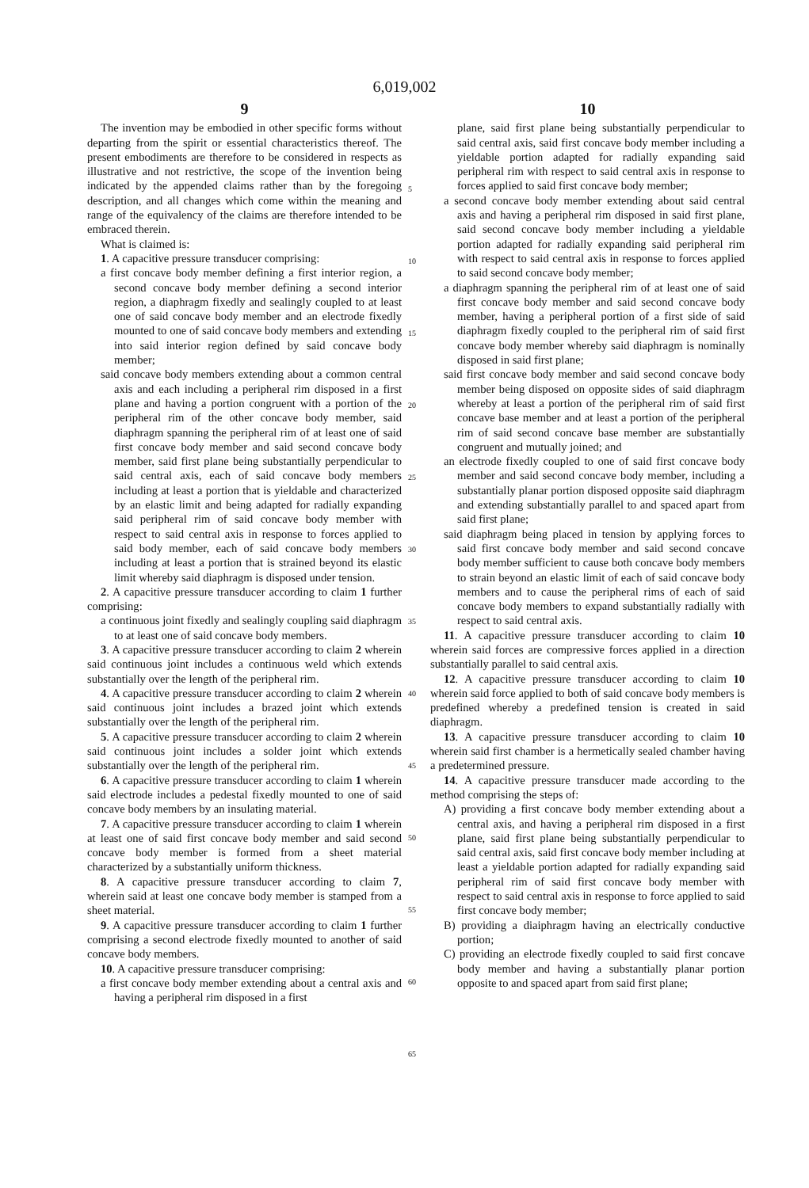6,019,002
9
The invention may be embodied in other specific forms without departing from the spirit or essential characteristics thereof. The present embodiments are therefore to be considered in respects as illustrative and not restrictive, the scope of the invention being indicated by the appended claims rather than by the foregoing description, and all changes which come within the meaning and range of the equivalency of the claims are therefore intended to be embraced therein.
What is claimed is:
1. A capacitive pressure transducer comprising:
a first concave body member defining a first interior region, a second concave body member defining a second interior region, a diaphragm fixedly and sealingly coupled to at least one of said concave body member and an electrode fixedly mounted to one of said concave body members and extending into said interior region defined by said concave body member;
said concave body members extending about a common central axis and each including a peripheral rim disposed in a first plane and having a portion congruent with a portion of the peripheral rim of the other concave body member, said diaphragm spanning the peripheral rim of at least one of said first concave body member and said second concave body member, said first plane being substantially perpendicular to said central axis, each of said concave body members including at least a portion that is yieldable and characterized by an elastic limit and being adapted for radially expanding said peripheral rim of said concave body member with respect to said central axis in response to forces applied to said body member, each of said concave body members including at least a portion that is strained beyond its elastic limit whereby said diaphragm is disposed under tension.
2. A capacitive pressure transducer according to claim 1 further comprising:
a continuous joint fixedly and sealingly coupling said diaphragm to at least one of said concave body members.
3. A capacitive pressure transducer according to claim 2 wherein said continuous joint includes a continuous weld which extends substantially over the length of the peripheral rim.
4. A capacitive pressure transducer according to claim 2 wherein said continuous joint includes a brazed joint which extends substantially over the length of the peripheral rim.
5. A capacitive pressure transducer according to claim 2 wherein said continuous joint includes a solder joint which extends substantially over the length of the peripheral rim.
6. A capacitive pressure transducer according to claim 1 wherein said electrode includes a pedestal fixedly mounted to one of said concave body members by an insulating material.
7. A capacitive pressure transducer according to claim 1 wherein at least one of said first concave body member and said second concave body member is formed from a sheet material characterized by a substantially uniform thickness.
8. A capacitive pressure transducer according to claim 7, wherein said at least one concave body member is stamped from a sheet material.
9. A capacitive pressure transducer according to claim 1 further comprising a second electrode fixedly mounted to another of said concave body members.
10. A capacitive pressure transducer comprising:
a first concave body member extending about a central axis and having a peripheral rim disposed in a first
10
plane, said first plane being substantially perpendicular to said central axis, said first concave body member including a yieldable portion adapted for radially expanding said peripheral rim with respect to said central axis in response to forces applied to said first concave body member;
a second concave body member extending about said central axis and having a peripheral rim disposed in said first plane, said second concave body member including a yieldable portion adapted for radially expanding said peripheral rim with respect to said central axis in response to forces applied to said second concave body member;
a diaphragm spanning the peripheral rim of at least one of said first concave body member and said second concave body member, having a peripheral portion of a first side of said diaphragm fixedly coupled to the peripheral rim of said first concave body member whereby said diaphragm is nominally disposed in said first plane;
said first concave body member and said second concave body member being disposed on opposite sides of said diaphragm whereby at least a portion of the peripheral rim of said first concave base member and at least a portion of the peripheral rim of said second concave base member are substantially congruent and mutually joined; and
an electrode fixedly coupled to one of said first concave body member and said second concave body member, including a substantially planar portion disposed opposite said diaphragm and extending substantially parallel to and spaced apart from said first plane;
said diaphragm being placed in tension by applying forces to said first concave body member and said second concave body member sufficient to cause both concave body members to strain beyond an elastic limit of each of said concave body members and to cause the peripheral rims of each of said concave body members to expand substantially radially with respect to said central axis.
11. A capacitive pressure transducer according to claim 10 wherein said forces are compressive forces applied in a direction substantially parallel to said central axis.
12. A capacitive pressure transducer according to claim 10 wherein said force applied to both of said concave body members is predefined whereby a predefined tension is created in said diaphragm.
13. A capacitive pressure transducer according to claim 10 wherein said first chamber is a hermetically sealed chamber having a predetermined pressure.
14. A capacitive pressure transducer made according to the method comprising the steps of:
A) providing a first concave body member extending about a central axis, and having a peripheral rim disposed in a first plane, said first plane being substantially perpendicular to said central axis, said first concave body member including at least a yieldable portion adapted for radially expanding said peripheral rim of said first concave body member with respect to said central axis in response to force applied to said first concave body member;
B) providing a diaiphragm having an electrically conductive portion;
C) providing an electrode fixedly coupled to said first concave body member and having a substantially planar portion opposite to and spaced apart from said first plane;
5
10
15
20
25
30
35
40
45
50
55
60
65